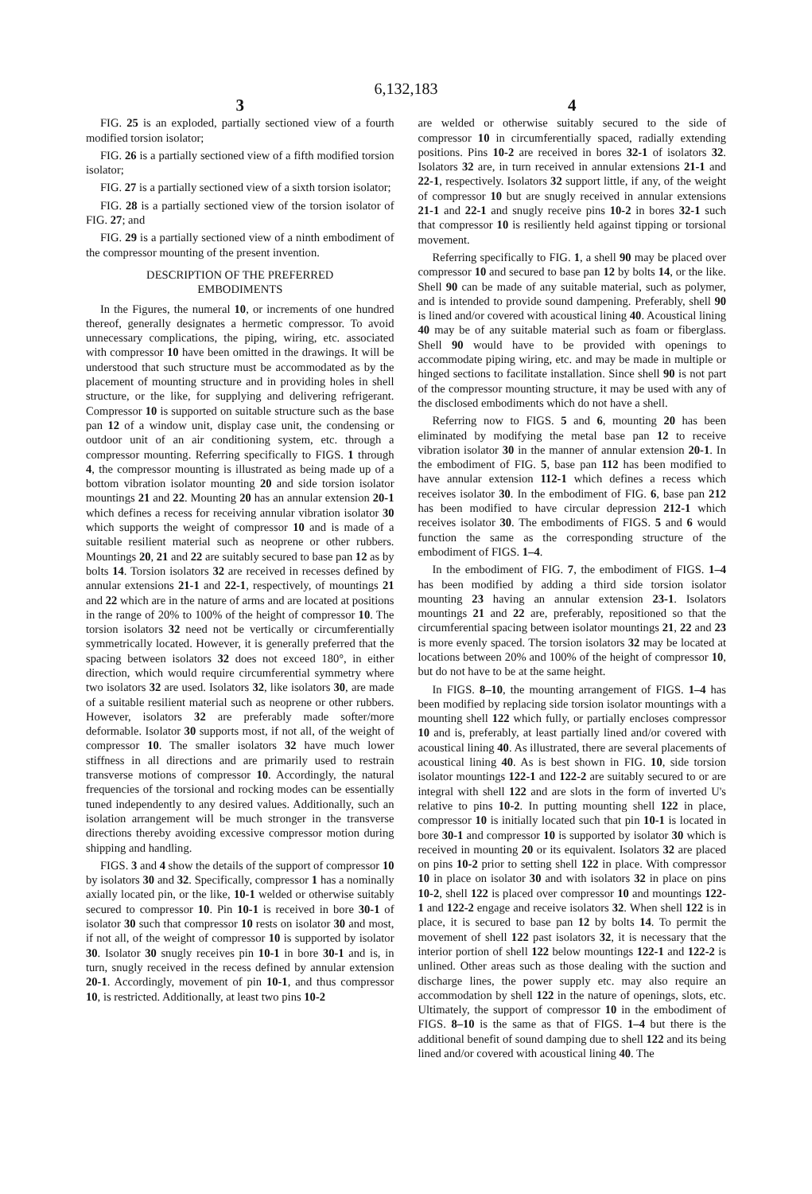6,132,183
3
FIG. 25 is an exploded, partially sectioned view of a fourth modified torsion isolator;
FIG. 26 is a partially sectioned view of a fifth modified torsion isolator;
FIG. 27 is a partially sectioned view of a sixth torsion isolator;
FIG. 28 is a partially sectioned view of the torsion isolator of FIG. 27; and
FIG. 29 is a partially sectioned view of a ninth embodiment of the compressor mounting of the present invention.
DESCRIPTION OF THE PREFERRED
EMBODIMENTS
In the Figures, the numeral 10, or increments of one hundred thereof, generally designates a hermetic compressor. To avoid unnecessary complications, the piping, wiring, etc. associated with compressor 10 have been omitted in the drawings. It will be understood that such structure must be accommodated as by the placement of mounting structure and in providing holes in shell structure, or the like, for supplying and delivering refrigerant. Compressor 10 is supported on suitable structure such as the base pan 12 of a window unit, display case unit, the condensing or outdoor unit of an air conditioning system, etc. through a compressor mounting. Referring specifically to FIGS. 1 through 4, the compressor mounting is illustrated as being made up of a bottom vibration isolator mounting 20 and side torsion isolator mountings 21 and 22. Mounting 20 has an annular extension 20-1 which defines a recess for receiving annular vibration isolator 30 which supports the weight of compressor 10 and is made of a suitable resilient material such as neoprene or other rubbers. Mountings 20, 21 and 22 are suitably secured to base pan 12 as by bolts 14. Torsion isolators 32 are received in recesses defined by annular extensions 21-1 and 22-1, respectively, of mountings 21 and 22 which are in the nature of arms and are located at positions in the range of 20% to 100% of the height of compressor 10. The torsion isolators 32 need not be vertically or circumferentially symmetrically located. However, it is generally preferred that the spacing between isolators 32 does not exceed 180°, in either direction, which would require circumferential symmetry where two isolators 32 are used. Isolators 32, like isolators 30, are made of a suitable resilient material such as neoprene or other rubbers. However, isolators 32 are preferably made softer/more deformable. Isolator 30 supports most, if not all, of the weight of compressor 10. The smaller isolators 32 have much lower stiffness in all directions and are primarily used to restrain transverse motions of compressor 10. Accordingly, the natural frequencies of the torsional and rocking modes can be essentially tuned independently to any desired values. Additionally, such an isolation arrangement will be much stronger in the transverse directions thereby avoiding excessive compressor motion during shipping and handling.
FIGS. 3 and 4 show the details of the support of compressor 10 by isolators 30 and 32. Specifically, compressor 1 has a nominally axially located pin, or the like, 10-1 welded or otherwise suitably secured to compressor 10. Pin 10-1 is received in bore 30-1 of isolator 30 such that compressor 10 rests on isolator 30 and most, if not all, of the weight of compressor 10 is supported by isolator 30. Isolator 30 snugly receives pin 10-1 in bore 30-1 and is, in turn, snugly received in the recess defined by annular extension 20-1. Accordingly, movement of pin 10-1, and thus compressor 10, is restricted. Additionally, at least two pins 10-2
4
are welded or otherwise suitably secured to the side of compressor 10 in circumferentially spaced, radially extending positions. Pins 10-2 are received in bores 32-1 of isolators 32. Isolators 32 are, in turn received in annular extensions 21-1 and 22-1, respectively. Isolators 32 support little, if any, of the weight of compressor 10 but are snugly received in annular extensions 21-1 and 22-1 and snugly receive pins 10-2 in bores 32-1 such that compressor 10 is resiliently held against tipping or torsional movement.
Referring specifically to FIG. 1, a shell 90 may be placed over compressor 10 and secured to base pan 12 by bolts 14, or the like. Shell 90 can be made of any suitable material, such as polymer, and is intended to provide sound dampening. Preferably, shell 90 is lined and/or covered with acoustical lining 40. Acoustical lining 40 may be of any suitable material such as foam or fiberglass. Shell 90 would have to be provided with openings to accommodate piping wiring, etc. and may be made in multiple or hinged sections to facilitate installation. Since shell 90 is not part of the compressor mounting structure, it may be used with any of the disclosed embodiments which do not have a shell.
Referring now to FIGS. 5 and 6, mounting 20 has been eliminated by modifying the metal base pan 12 to receive vibration isolator 30 in the manner of annular extension 20-1. In the embodiment of FIG. 5, base pan 112 has been modified to have annular extension 112-1 which defines a recess which receives isolator 30. In the embodiment of FIG. 6, base pan 212 has been modified to have circular depression 212-1 which receives isolator 30. The embodiments of FIGS. 5 and 6 would function the same as the corresponding structure of the embodiment of FIGS. 1–4.
In the embodiment of FIG. 7, the embodiment of FIGS. 1–4 has been modified by adding a third side torsion isolator mounting 23 having an annular extension 23-1. Isolators mountings 21 and 22 are, preferably, repositioned so that the circumferential spacing between isolator mountings 21, 22 and 23 is more evenly spaced. The torsion isolators 32 may be located at locations between 20% and 100% of the height of compressor 10, but do not have to be at the same height.
In FIGS. 8–10, the mounting arrangement of FIGS. 1–4 has been modified by replacing side torsion isolator mountings with a mounting shell 122 which fully, or partially encloses compressor 10 and is, preferably, at least partially lined and/or covered with acoustical lining 40. As illustrated, there are several placements of acoustical lining 40. As is best shown in FIG. 10, side torsion isolator mountings 122-1 and 122-2 are suitably secured to or are integral with shell 122 and are slots in the form of inverted U's relative to pins 10-2. In putting mounting shell 122 in place, compressor 10 is initially located such that pin 10-1 is located in bore 30-1 and compressor 10 is supported by isolator 30 which is received in mounting 20 or its equivalent. Isolators 32 are placed on pins 10-2 prior to setting shell 122 in place. With compressor 10 in place on isolator 30 and with isolators 32 in place on pins 10-2, shell 122 is placed over compressor 10 and mountings 122-1 and 122-2 engage and receive isolators 32. When shell 122 is in place, it is secured to base pan 12 by bolts 14. To permit the movement of shell 122 past isolators 32, it is necessary that the interior portion of shell 122 below mountings 122-1 and 122-2 is unlined. Other areas such as those dealing with the suction and discharge lines, the power supply etc. may also require an accommodation by shell 122 in the nature of openings, slots, etc. Ultimately, the support of compressor 10 in the embodiment of FIGS. 8–10 is the same as that of FIGS. 1–4 but there is the additional benefit of sound damping due to shell 122 and its being lined and/or covered with acoustical lining 40. The